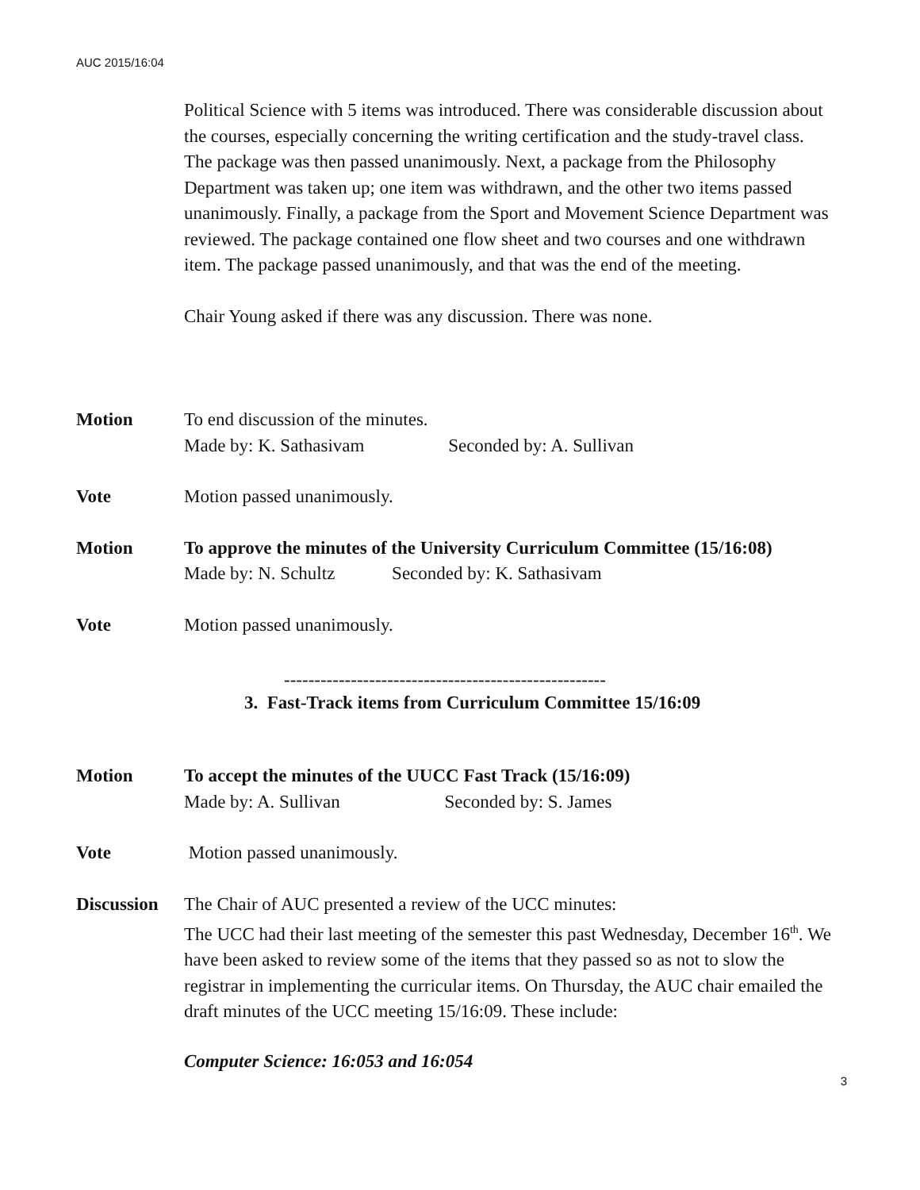AUC 2015/16:04
Political Science with 5 items was introduced. There was considerable discussion about the courses, especially concerning the writing certification and the study-travel class. The package was then passed unanimously. Next, a package from the Philosophy Department was taken up; one item was withdrawn, and the other two items passed unanimously. Finally, a package from the Sport and Movement Science Department was reviewed. The package contained one flow sheet and two courses and one withdrawn item. The package passed unanimously, and that was the end of the meeting.
Chair Young asked if there was any discussion. There was none.
Motion To end discussion of the minutes.
Made by: K. Sathasivam Seconded by: A. Sullivan
Vote Motion passed unanimously.
Motion To approve the minutes of the University Curriculum Committee (15/16:08)
Made by: N. Schultz Seconded by: K. Sathasivam
Vote Motion passed unanimously.
-----------------------------------------------------
3. Fast-Track items from Curriculum Committee 15/16:09
Motion To accept the minutes of the UUCC Fast Track (15/16:09)
Made by: A. Sullivan Seconded by: S. James
Vote Motion passed unanimously.
Discussion
The Chair of AUC presented a review of the UCC minutes:
The UCC had their last meeting of the semester this past Wednesday, December 16<sup>th</sup>. We have been asked to review some of the items that they passed so as not to slow the registrar in implementing the curricular items. On Thursday, the AUC chair emailed the draft minutes of the UCC meeting 15/16:09. These include:
Computer Science: 16:053 and 16:054
3